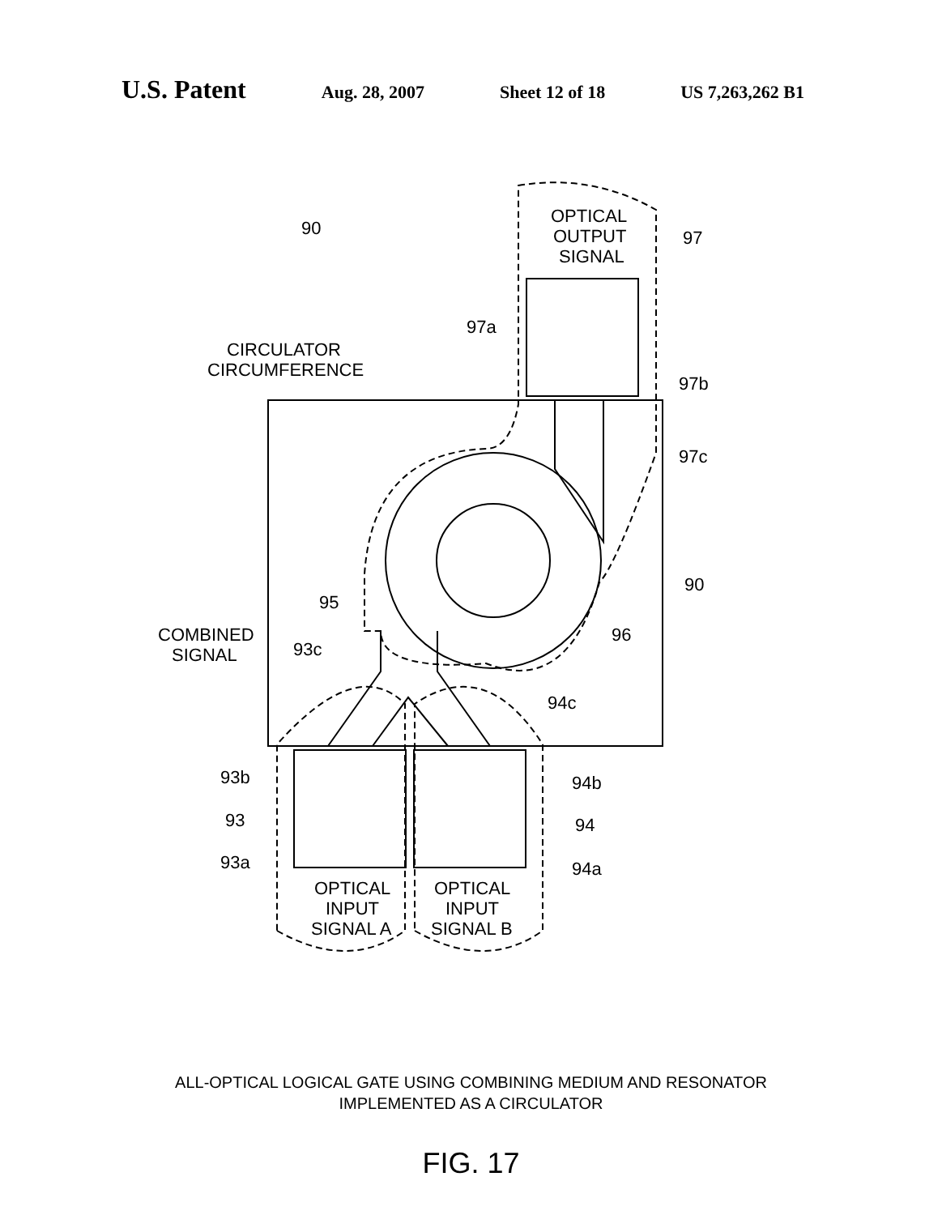U.S. Patent Aug. 28, 2007 Sheet 12 of 18 US 7,263,262 B1
OPTICAL
OUTPUT
SIGNAL
90
97
97a
CIRCULATOR
CIRCUMFERENCE
97b
97c
90
95
COMBINED
SIGNAL
93c
96
94c
93b
94b
93
94
93a
94a
OPTICAL
INPUT
SIGNAL A
OPTICAL
INPUT
SIGNAL B
ALL-OPTICAL LOGICAL GATE USING COMBINING MEDIUM AND RESONATOR
IMPLEMENTED AS A CIRCULATOR
FIG. 17